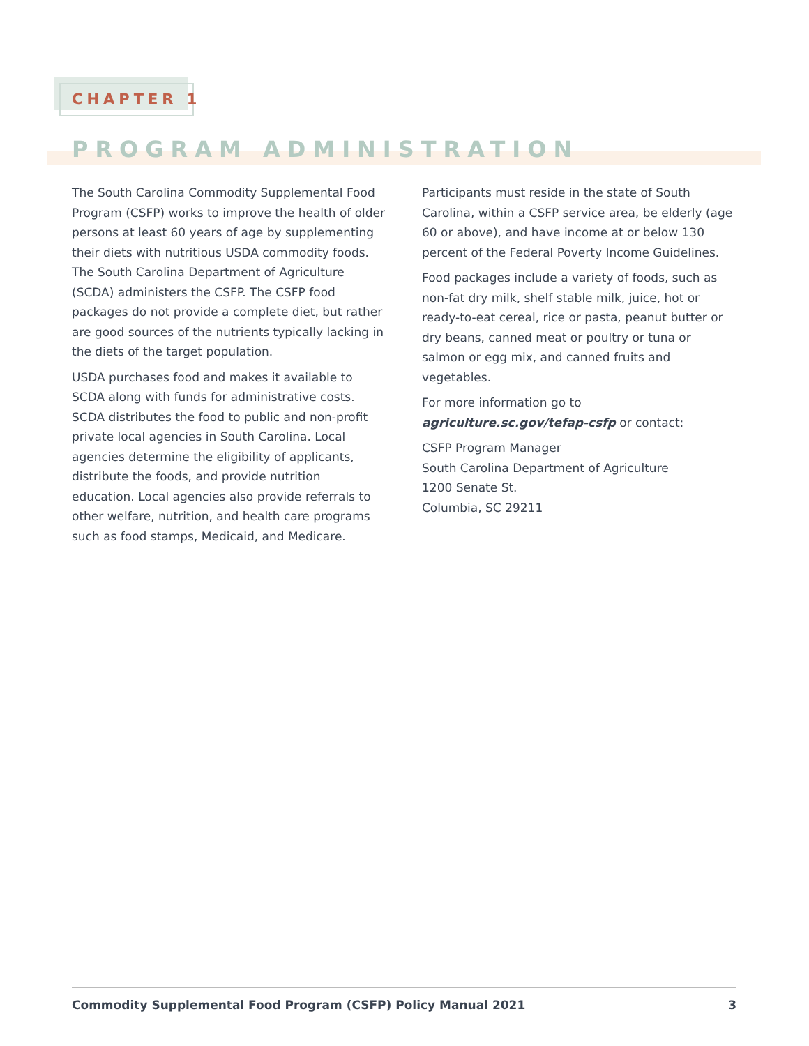CHAPTER 1
PROGRAM ADMINISTRATION
The South Carolina Commodity Supplemental Food Program (CSFP) works to improve the health of older persons at least 60 years of age by supplementing their diets with nutritious USDA commodity foods. The South Carolina Department of Agriculture (SCDA) administers the CSFP. The CSFP food packages do not provide a complete diet, but rather are good sources of the nutrients typically lacking in the diets of the target population.
USDA purchases food and makes it available to SCDA along with funds for administrative costs. SCDA distributes the food to public and non-profit private local agencies in South Carolina. Local agencies determine the eligibility of applicants, distribute the foods, and provide nutrition education. Local agencies also provide referrals to other welfare, nutrition, and health care programs such as food stamps, Medicaid, and Medicare.
Participants must reside in the state of South Carolina, within a CSFP service area, be elderly (age 60 or above), and have income at or below 130 percent of the Federal Poverty Income Guidelines.
Food packages include a variety of foods, such as non-fat dry milk, shelf stable milk, juice, hot or ready-to-eat cereal, rice or pasta, peanut butter or dry beans, canned meat or poultry or tuna or salmon or egg mix, and canned fruits and vegetables.
For more information go to
agriculture.sc.gov/tefap-csfp or contact:
CSFP Program Manager
South Carolina Department of Agriculture
1200 Senate St.
Columbia, SC 29211
Commodity Supplemental Food Program (CSFP) Policy Manual 2021 3